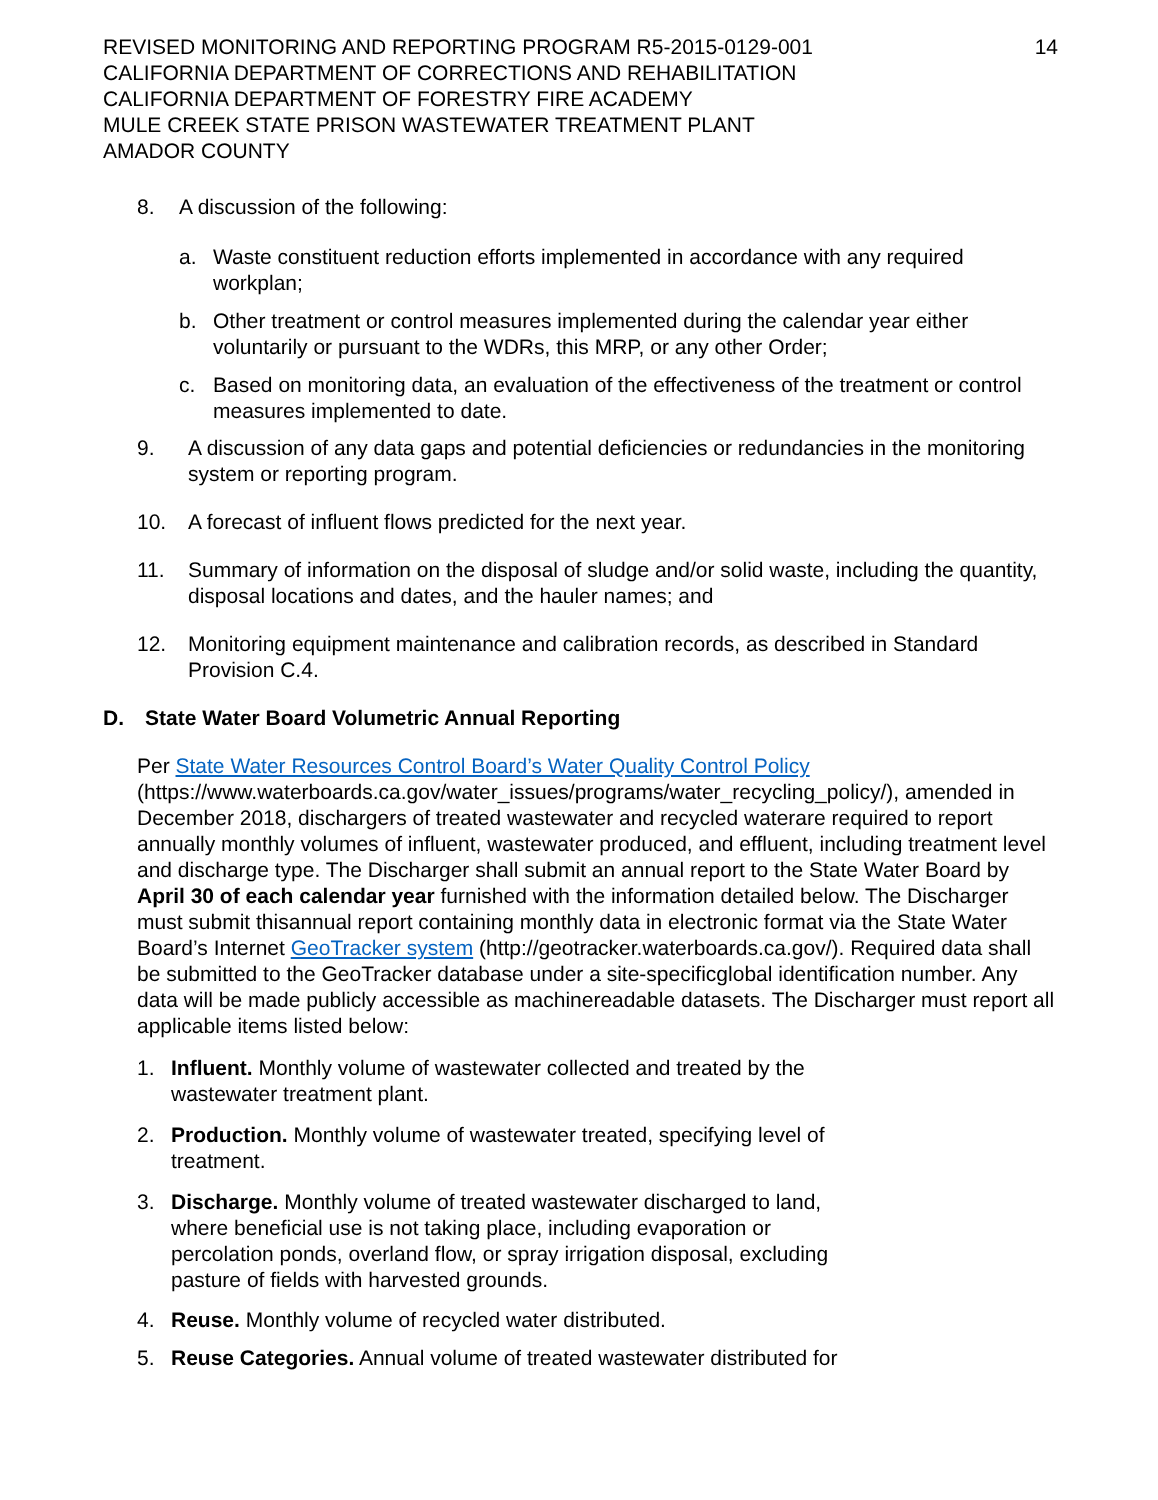REVISED MONITORING AND REPORTING PROGRAM R5-2015-0129-001
CALIFORNIA DEPARTMENT OF CORRECTIONS AND REHABILITATION
CALIFORNIA DEPARTMENT OF FORESTRY FIRE ACADEMY
MULE CREEK STATE PRISON WASTEWATER TREATMENT PLANT
AMADOR COUNTY
14
8. A discussion of the following:
a. Waste constituent reduction efforts implemented in accordance with any required workplan;
b. Other treatment or control measures implemented during the calendar year either voluntarily or pursuant to the WDRs, this MRP, or any other Order;
c. Based on monitoring data, an evaluation of the effectiveness of the treatment or control measures implemented to date.
9. A discussion of any data gaps and potential deficiencies or redundancies in the monitoring system or reporting program.
10. A forecast of influent flows predicted for the next year.
11. Summary of information on the disposal of sludge and/or solid waste, including the quantity, disposal locations and dates, and the hauler names; and
12. Monitoring equipment maintenance and calibration records, as described in Standard Provision C.4.
D. State Water Board Volumetric Annual Reporting
Per State Water Resources Control Board’s Water Quality Control Policy (https://www.waterboards.ca.gov/water_issues/programs/water_recycling_policy/), amended in December 2018, dischargers of treated wastewater and recycled waterare required to report annually monthly volumes of influent, wastewater produced, and effluent, including treatment level and discharge type. The Discharger shall submit an annual report to the State Water Board by April 30 of each calendar year furnished with the information detailed below. The Discharger must submit thisannual report containing monthly data in electronic format via the State Water Board’s Internet GeoTracker system (http://geotracker.waterboards.ca.gov/). Required data shall be submitted to the GeoTracker database under a site-specificglobal identification number. Any data will be made publicly accessible as machinereadable datasets. The Discharger must report all applicable items listed below:
1. Influent. Monthly volume of wastewater collected and treated by the wastewater treatment plant.
2. Production. Monthly volume of wastewater treated, specifying level of treatment.
3. Discharge. Monthly volume of treated wastewater discharged to land, where beneficial use is not taking place, including evaporation or percolation ponds, overland flow, or spray irrigation disposal, excluding pasture of fields with harvested grounds.
4. Reuse. Monthly volume of recycled water distributed.
5. Reuse Categories. Annual volume of treated wastewater distributed for